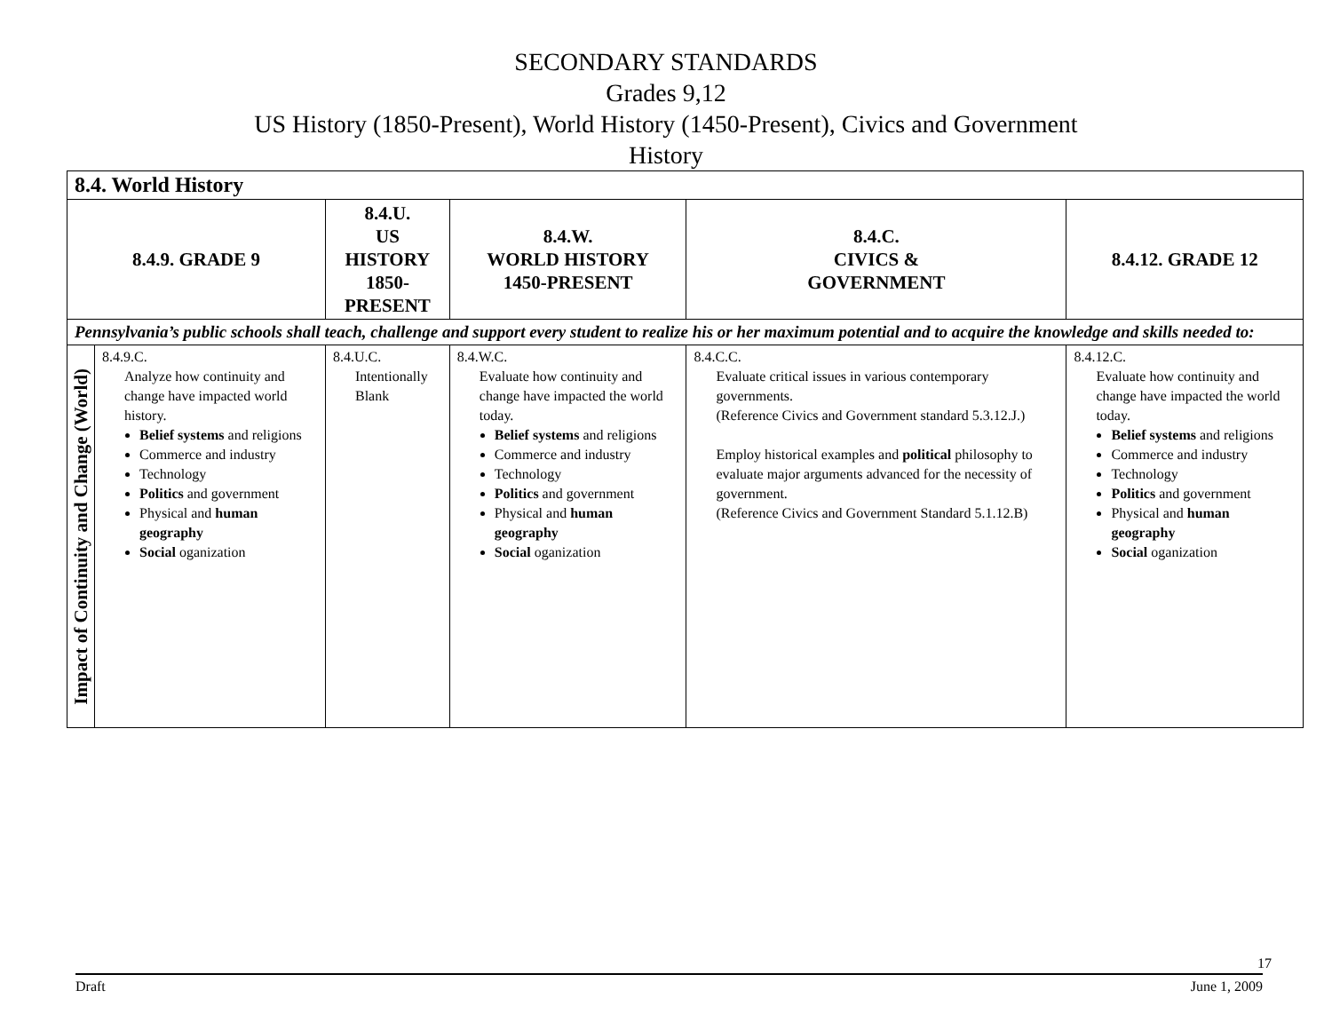SECONDARY STANDARDS
Grades 9,12
US History (1850-Present), World History (1450-Present), Civics and Government
History
| 8.4. World History | | | | | |
| 8.4.9. GRADE 9 | | 8.4.U. US HISTORY 1850-PRESENT | 8.4.W. WORLD HISTORY 1450-PRESENT | 8.4.C. CIVICS & GOVERNMENT | 8.4.12. GRADE 12 |
| Pennsylvania’s public schools shall teach, challenge and support every student to realize his or her maximum potential and to acquire the knowledge and skills needed to: | | | | | |
| Impact of Continuity and Change (World) | 8.4.9.C. Analyze how continuity and change have impacted world history. Belief systems and religions Commerce and industry Technology Politics and government Physical and human geography Social oganization | 8.4.U.C. Intentionally Blank | 8.4.W.C. Evaluate how continuity and change have impacted the world today. Belief systems and religions Commerce and industry Technology Politics and government Physical and human geography Social oganization | 8.4.C.C. Evaluate critical issues in various contemporary governments. (Reference Civics and Government standard 5.3.12.J.) Employ historical examples and political philosophy to evaluate major arguments advanced for the necessity of government. (Reference Civics and Government Standard 5.1.12.B) | 8.4.12.C. Evaluate how continuity and change have impacted the world today. Belief systems and religions Commerce and industry Technology Politics and government Physical and human geography Social oganization |
17
Draft June 1, 2009